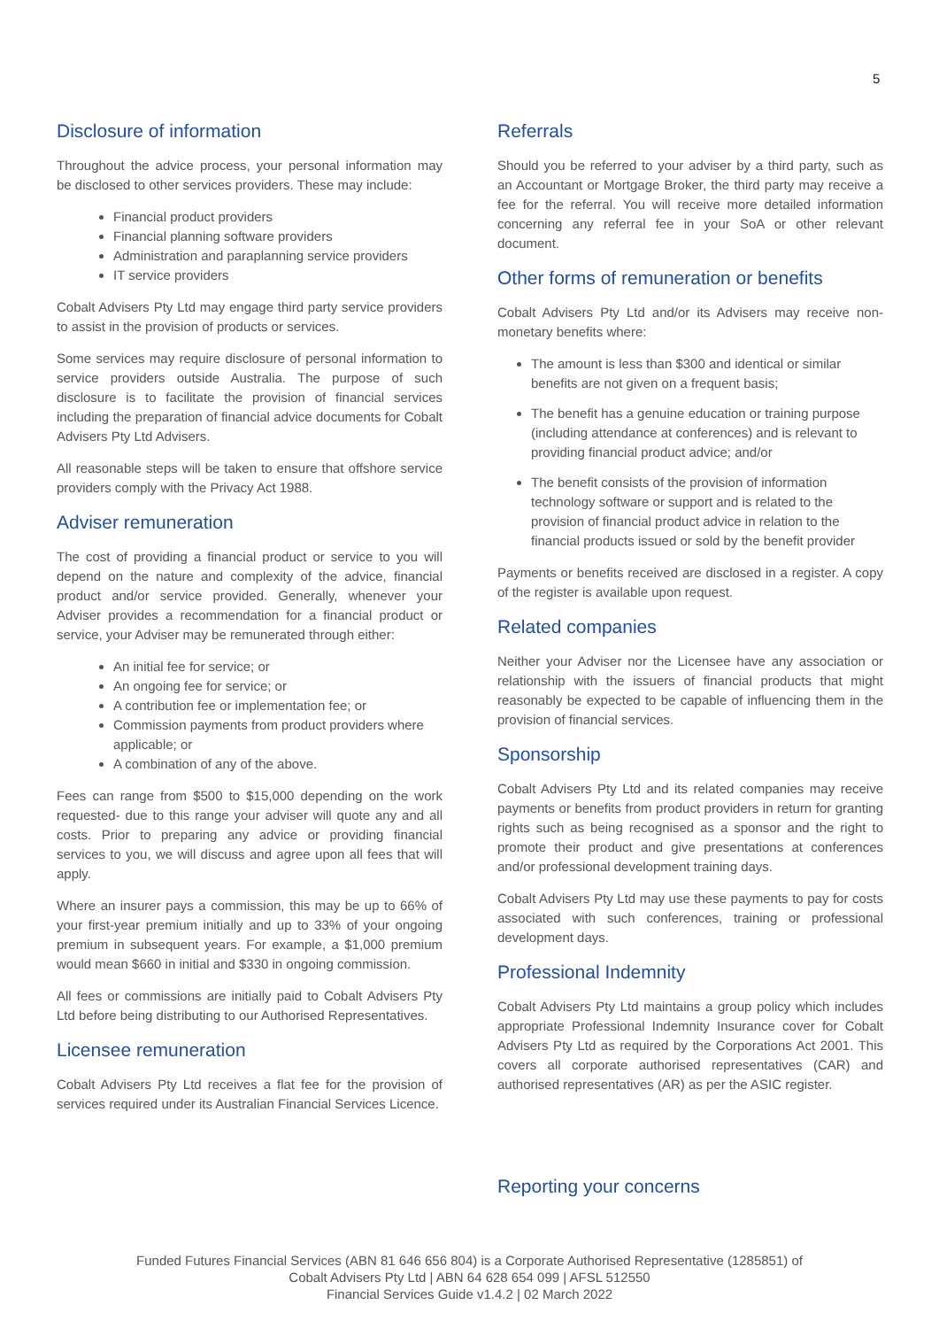5
Disclosure of information
Throughout the advice process, your personal information may be disclosed to other services providers. These may include:
Financial product providers
Financial planning software providers
Administration and paraplanning service providers
IT service providers
Cobalt Advisers Pty Ltd may engage third party service providers to assist in the provision of products or services.
Some services may require disclosure of personal information to service providers outside Australia. The purpose of such disclosure is to facilitate the provision of financial services including the preparation of financial advice documents for Cobalt Advisers Pty Ltd Advisers.
All reasonable steps will be taken to ensure that offshore service providers comply with the Privacy Act 1988.
Adviser remuneration
The cost of providing a financial product or service to you will depend on the nature and complexity of the advice, financial product and/or service provided. Generally, whenever your Adviser provides a recommendation for a financial product or service, your Adviser may be remunerated through either:
An initial fee for service; or
An ongoing fee for service; or
A contribution fee or implementation fee; or
Commission payments from product providers where applicable; or
A combination of any of the above.
Fees can range from $500 to $15,000 depending on the work requested- due to this range your adviser will quote any and all costs. Prior to preparing any advice or providing financial services to you, we will discuss and agree upon all fees that will apply.
Where an insurer pays a commission, this may be up to 66% of your first-year premium initially and up to 33% of your ongoing premium in subsequent years. For example, a $1,000 premium would mean $660 in initial and $330 in ongoing commission.
All fees or commissions are initially paid to Cobalt Advisers Pty Ltd before being distributing to our Authorised Representatives.
Licensee remuneration
Cobalt Advisers Pty Ltd receives a flat fee for the provision of services required under its Australian Financial Services Licence.
Referrals
Should you be referred to your adviser by a third party, such as an Accountant or Mortgage Broker, the third party may receive a fee for the referral. You will receive more detailed information concerning any referral fee in your SoA or other relevant document.
Other forms of remuneration or benefits
Cobalt Advisers Pty Ltd and/or its Advisers may receive non-monetary benefits where:
The amount is less than $300 and identical or similar benefits are not given on a frequent basis;
The benefit has a genuine education or training purpose (including attendance at conferences) and is relevant to providing financial product advice; and/or
The benefit consists of the provision of information technology software or support and is related to the provision of financial product advice in relation to the financial products issued or sold by the benefit provider
Payments or benefits received are disclosed in a register. A copy of the register is available upon request.
Related companies
Neither your Adviser nor the Licensee have any association or relationship with the issuers of financial products that might reasonably be expected to be capable of influencing them in the provision of financial services.
Sponsorship
Cobalt Advisers Pty Ltd and its related companies may receive payments or benefits from product providers in return for granting rights such as being recognised as a sponsor and the right to promote their product and give presentations at conferences and/or professional development training days.
Cobalt Advisers Pty Ltd may use these payments to pay for costs associated with such conferences, training or professional development days.
Professional Indemnity
Cobalt Advisers Pty Ltd maintains a group policy which includes appropriate Professional Indemnity Insurance cover for Cobalt Advisers Pty Ltd as required by the Corporations Act 2001. This covers all corporate authorised representatives (CAR) and authorised representatives (AR) as per the ASIC register.
Reporting your concerns
Funded Futures Financial Services (ABN 81 646 656 804) is a Corporate Authorised Representative (1285851) of
Cobalt Advisers Pty Ltd | ABN 64 628 654 099 | AFSL 512550
Financial Services Guide v1.4.2 | 02 March 2022